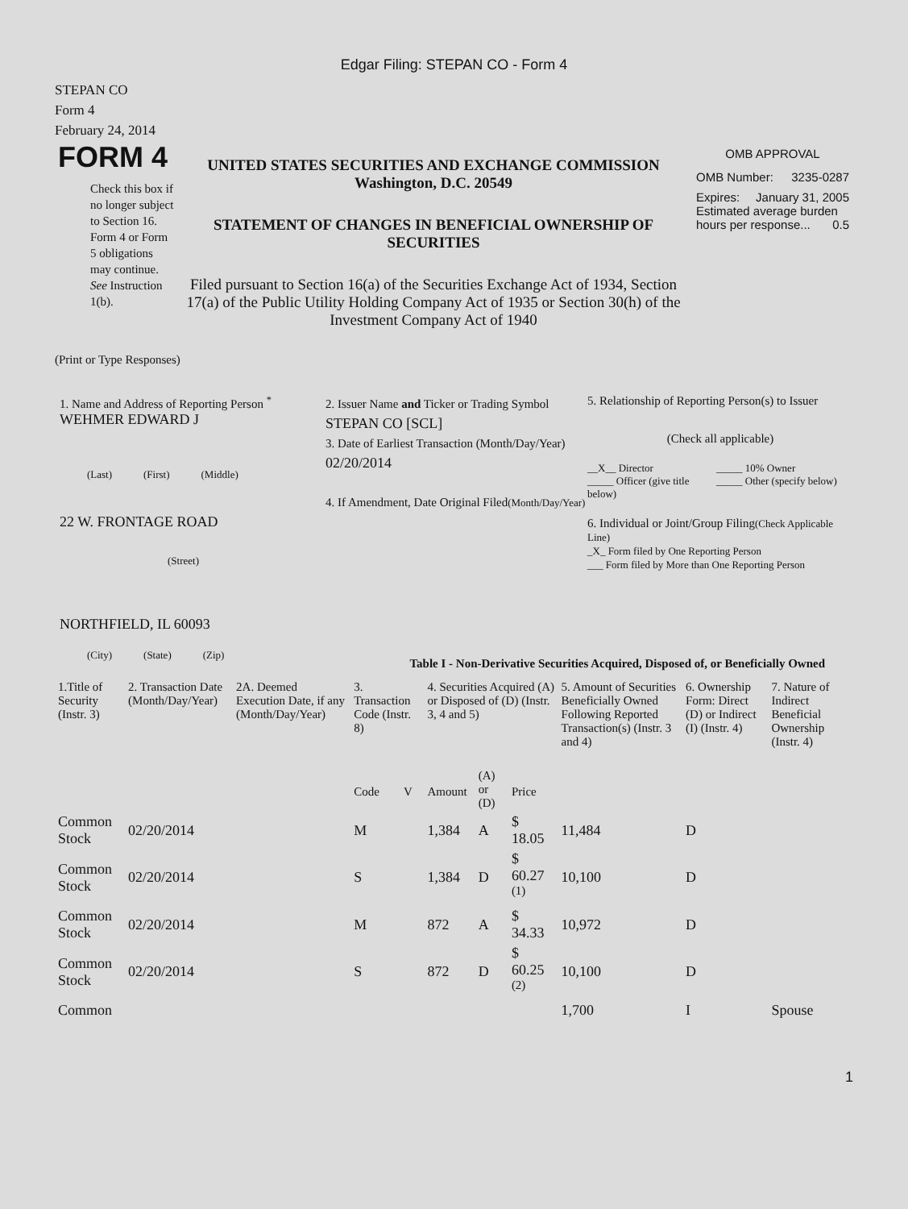Edgar Filing: STEPAN CO - Form 4
STEPAN CO
Form 4
February 24, 2014
FORM 4
Check this box if no longer subject to Section 16. Form 4 or Form 5 obligations may continue. See Instruction 1(b).
UNITED STATES SECURITIES AND EXCHANGE COMMISSION
Washington, D.C. 20549
STATEMENT OF CHANGES IN BENEFICIAL OWNERSHIP OF SECURITIES
Filed pursuant to Section 16(a) of the Securities Exchange Act of 1934, Section 17(a) of the Public Utility Holding Company Act of 1935 or Section 30(h) of the Investment Company Act of 1940
OMB APPROVAL
OMB Number: 3235-0287
Expires: January 31, 2005
Estimated average burden hours per response... 0.5
(Print or Type Responses)
1. Name and Address of Reporting Person <sup>*</sup>
WEHMER EDWARD J
(Last) (First) (Middle)
22 W. FRONTAGE ROAD
(Street)
NORTHFIELD, IL 60093
(City) (State) (Zip)
2. Issuer Name and Ticker or Trading Symbol
STEPAN CO [SCL]
3. Date of Earliest Transaction (Month/Day/Year)
02/20/2014
4. If Amendment, Date Original Filed(Month/Day/Year)
5. Relationship of Reporting Person(s) to Issuer
(Check all applicable)
__X__ Director
_____ Officer (give title below)
_____ 10% Owner
_____ Other (specify below)
6. Individual or Joint/Group Filing(Check Applicable Line)
_X_ Form filed by One Reporting Person
___ Form filed by More than One Reporting Person
Table I - Non-Derivative Securities Acquired, Disposed of, or Beneficially Owned
| 1.Title of Security (Instr. 3) | 2. Transaction Date (Month/Day/Year) | 2A. Deemed Execution Date, if any (Month/Day/Year) | 3. Transaction Code (Instr. 8) | | 4. Securities Acquired (A) or Disposed of (D) (Instr. 3, 4 and 5) | | | 5. Amount of Securities Beneficially Owned Following Reported Transaction(s) (Instr. 3 and 4) | 6. Ownership Form: Direct (D) or Indirect (I) (Instr. 4) | 7. Nature of Indirect Beneficial Ownership (Instr. 4) |
| --- | --- | --- | --- | --- | --- | --- | --- | --- | --- | --- |
| | | | Code | V | Amount | (A) or (D) | Price | | | |
| Common Stock | 02/20/2014 | | M | | 1,384 | A | $ 18.05 | 11,484 | D | |
| Common Stock | 02/20/2014 | | S | | 1,384 | D | $ 60.27 <sup>(1)</sup> | 10,100 | D | |
| Common Stock | 02/20/2014 | | M | | 872 | A | $ 34.33 | 10,972 | D | |
| Common Stock | 02/20/2014 | | S | | 872 | D | $ 60.25 <sup>(2)</sup> | 10,100 | D | |
| Common | | | | | | | | 1,700 | I | Spouse |
1